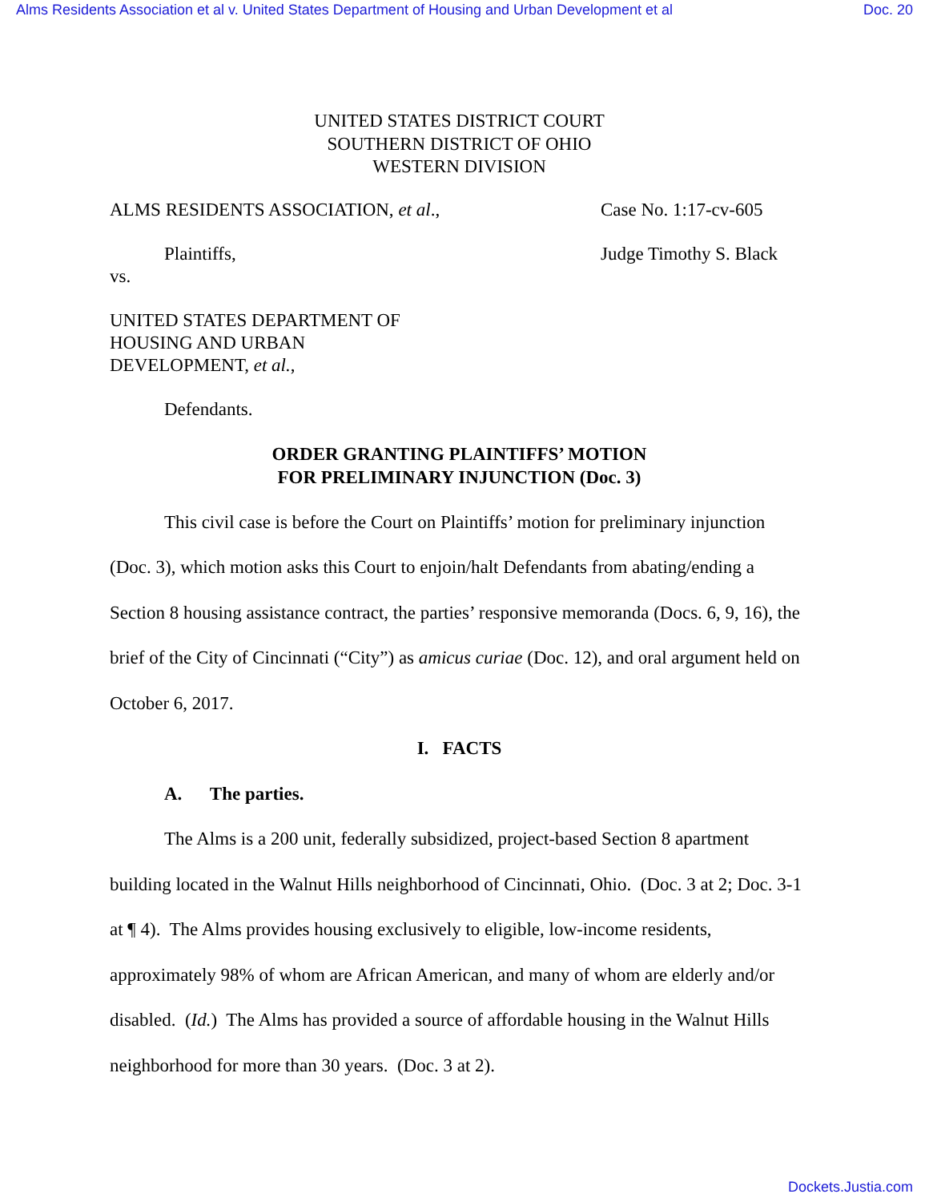Alms Residents Association et al v. United States Department of Housing and Urban Development et al Doc. 20
UNITED STATES DISTRICT COURT
SOUTHERN DISTRICT OF OHIO
WESTERN DIVISION
ALMS RESIDENTS ASSOCIATION, et al., Case No. 1:17-cv-605
Plaintiffs, Judge Timothy S. Black
vs.
UNITED STATES DEPARTMENT OF
HOUSING AND URBAN
DEVELOPMENT, et al.,
Defendants.
ORDER GRANTING PLAINTIFFS’ MOTION
FOR PRELIMINARY INJUNCTION (Doc. 3)
This civil case is before the Court on Plaintiffs’ motion for preliminary injunction (Doc. 3), which motion asks this Court to enjoin/halt Defendants from abating/ending a Section 8 housing assistance contract, the parties’ responsive memoranda (Docs. 6, 9, 16), the brief of the City of Cincinnati (“City”) as amicus curiae (Doc. 12), and oral argument held on October 6, 2017.
I. FACTS
A. The parties.
The Alms is a 200 unit, federally subsidized, project-based Section 8 apartment building located in the Walnut Hills neighborhood of Cincinnati, Ohio. (Doc. 3 at 2; Doc. 3-1 at ¶ 4). The Alms provides housing exclusively to eligible, low-income residents, approximately 98% of whom are African American, and many of whom are elderly and/or disabled. (Id.) The Alms has provided a source of affordable housing in the Walnut Hills neighborhood for more than 30 years. (Doc. 3 at 2).
Dockets.Justia.com